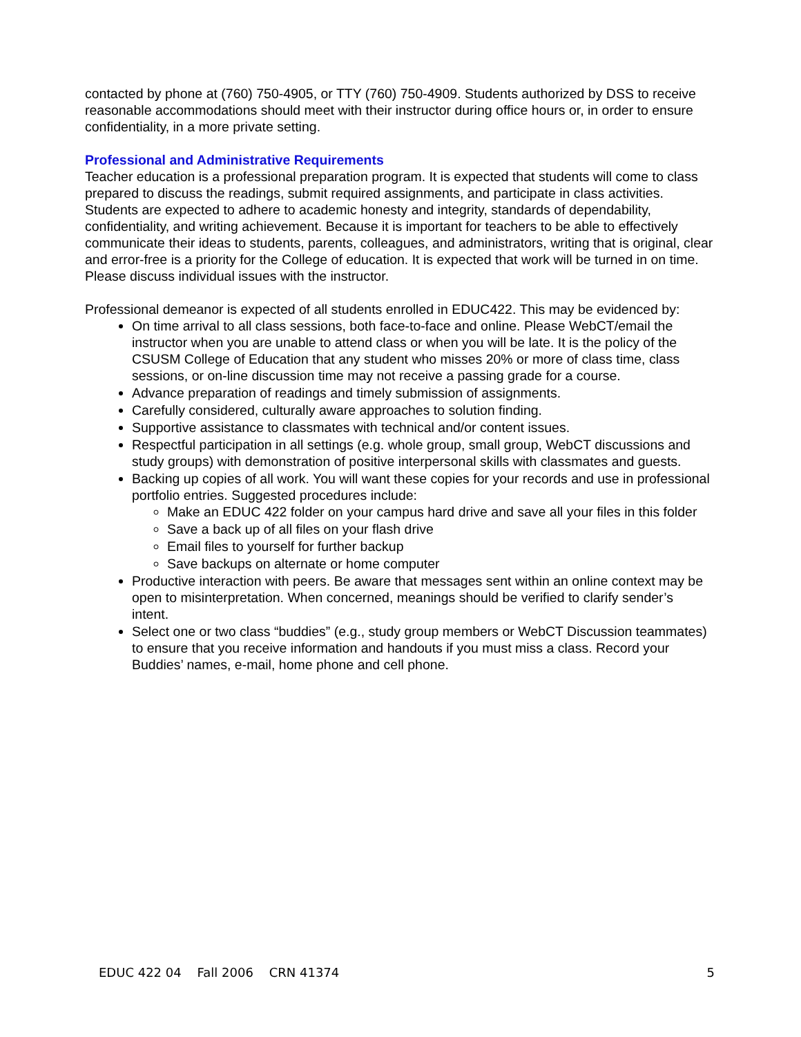contacted by phone at (760) 750-4905, or TTY (760) 750-4909. Students authorized by DSS to receive reasonable accommodations should meet with their instructor during office hours or, in order to ensure confidentiality, in a more private setting.
Professional and Administrative Requirements
Teacher education is a professional preparation program. It is expected that students will come to class prepared to discuss the readings, submit required assignments, and participate in class activities. Students are expected to adhere to academic honesty and integrity, standards of dependability, confidentiality, and writing achievement. Because it is important for teachers to be able to effectively communicate their ideas to students, parents, colleagues, and administrators, writing that is original, clear and error-free is a priority for the College of education. It is expected that work will be turned in on time. Please discuss individual issues with the instructor.
Professional demeanor is expected of all students enrolled in EDUC422. This may be evidenced by:
On time arrival to all class sessions, both face-to-face and online. Please WebCT/email the instructor when you are unable to attend class or when you will be late. It is the policy of the CSUSM College of Education that any student who misses 20% or more of class time, class sessions, or on-line discussion time may not receive a passing grade for a course.
Advance preparation of readings and timely submission of assignments.
Carefully considered, culturally aware approaches to solution finding.
Supportive assistance to classmates with technical and/or content issues.
Respectful participation in all settings (e.g. whole group, small group, WebCT discussions and study groups) with demonstration of positive interpersonal skills with classmates and guests.
Backing up copies of all work. You will want these copies for your records and use in professional portfolio entries. Suggested procedures include:
Make an EDUC 422 folder on your campus hard drive and save all your files in this folder
Save a back up of all files on your flash drive
Email files to yourself for further backup
Save backups on alternate or home computer
Productive interaction with peers. Be aware that messages sent within an online context may be open to misinterpretation. When concerned, meanings should be verified to clarify sender’s intent.
Select one or two class “buddies” (e.g., study group members or WebCT Discussion teammates) to ensure that you receive information and handouts if you must miss a class. Record your Buddies’ names, e-mail, home phone and cell phone.
EDUC 422 04 Fall 2006 CRN 41374 5